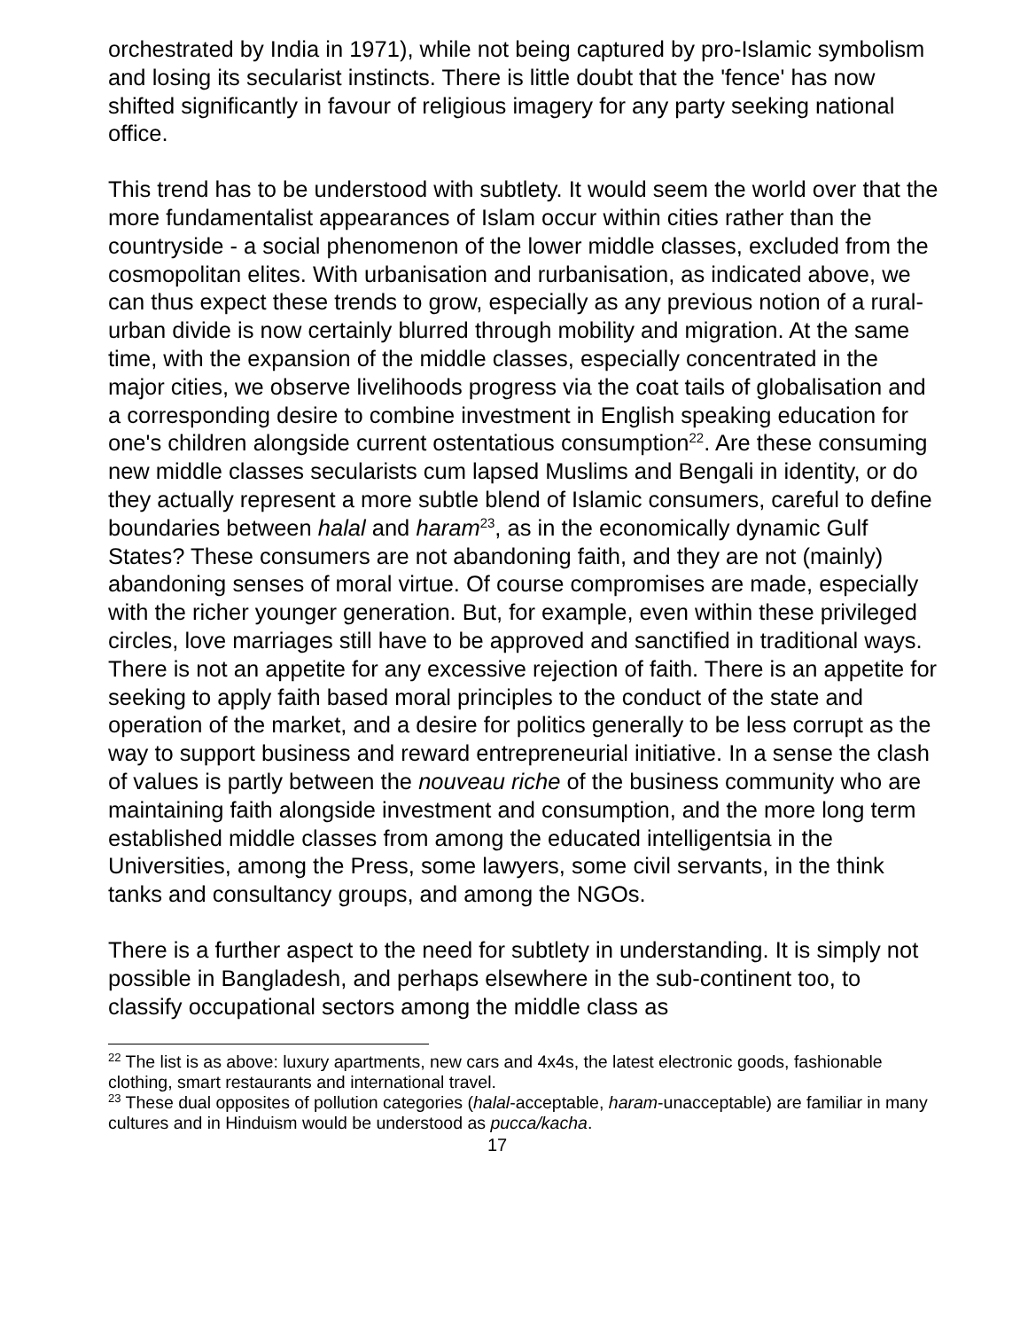orchestrated by India in 1971), while not being captured by pro-Islamic symbolism and losing its secularist instincts. There is little doubt that the 'fence' has now shifted significantly in favour of religious imagery for any party seeking national office.
This trend has to be understood with subtlety. It would seem the world over that the more fundamentalist appearances of Islam occur within cities rather than the countryside - a social phenomenon of the lower middle classes, excluded from the cosmopolitan elites. With urbanisation and rurbanisation, as indicated above, we can thus expect these trends to grow, especially as any previous notion of a rural-urban divide is now certainly blurred through mobility and migration. At the same time, with the expansion of the middle classes, especially concentrated in the major cities, we observe livelihoods progress via the coat tails of globalisation and a corresponding desire to combine investment in English speaking education for one's children alongside current ostentatious consumption<sup>22</sup>. Are these consuming new middle classes secularists cum lapsed Muslims and Bengali in identity, or do they actually represent a more subtle blend of Islamic consumers, careful to define boundaries between halal and haram<sup>23</sup>, as in the economically dynamic Gulf States? These consumers are not abandoning faith, and they are not (mainly) abandoning senses of moral virtue. Of course compromises are made, especially with the richer younger generation. But, for example, even within these privileged circles, love marriages still have to be approved and sanctified in traditional ways. There is not an appetite for any excessive rejection of faith. There is an appetite for seeking to apply faith based moral principles to the conduct of the state and operation of the market, and a desire for politics generally to be less corrupt as the way to support business and reward entrepreneurial initiative. In a sense the clash of values is partly between the nouveau riche of the business community who are maintaining faith alongside investment and consumption, and the more long term established middle classes from among the educated intelligentsia in the Universities, among the Press, some lawyers, some civil servants, in the think tanks and consultancy groups, and among the NGOs.
There is a further aspect to the need for subtlety in understanding. It is simply not possible in Bangladesh, and perhaps elsewhere in the sub-continent too, to classify occupational sectors among the middle class as
<sup>22</sup> The list is as above: luxury apartments, new cars and 4x4s, the latest electronic goods, fashionable clothing, smart restaurants and international travel.
<sup>23</sup> These dual opposites of pollution categories (halal-acceptable, haram-unacceptable) are familiar in many cultures and in Hinduism would be understood as pucca/kacha.
17